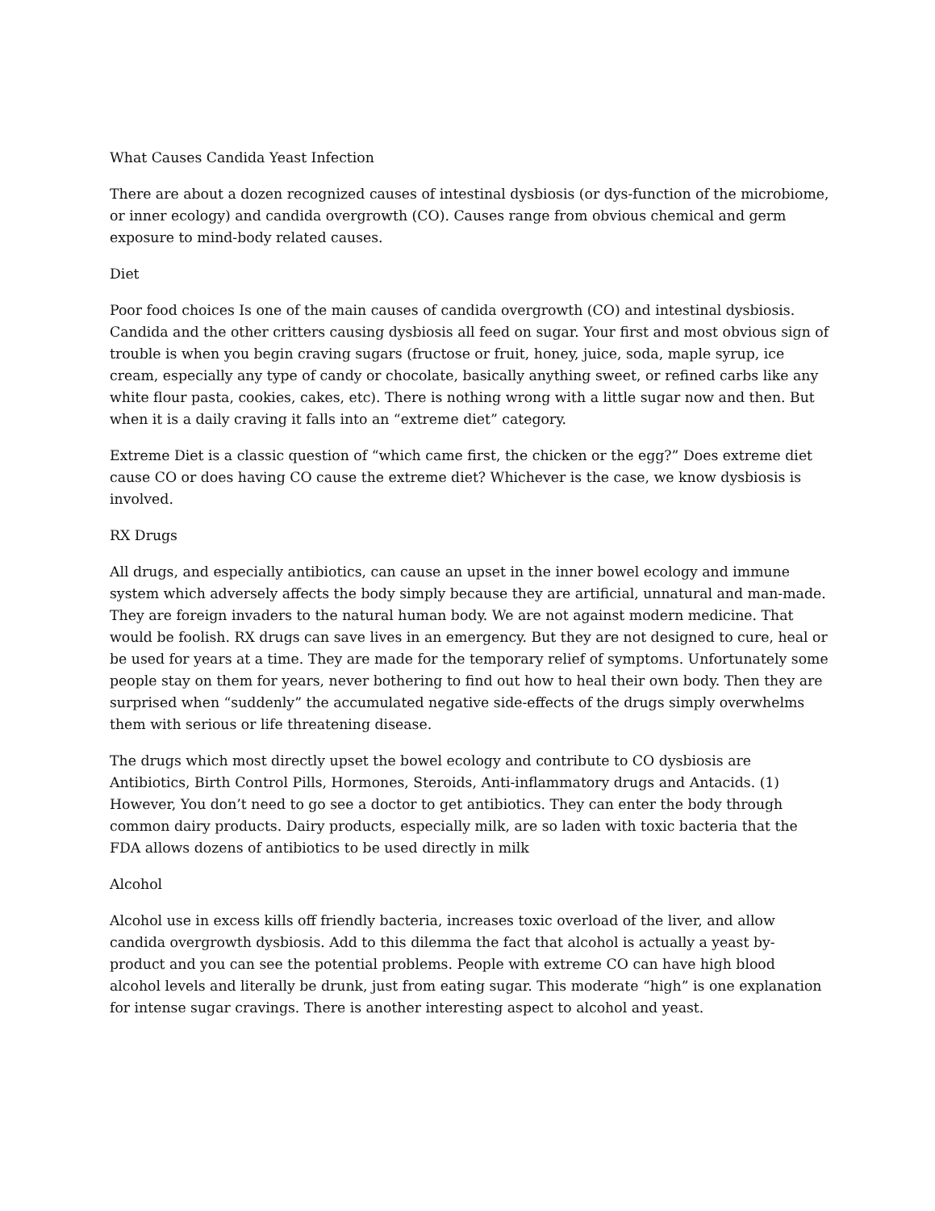What Causes Candida Yeast Infection
There are about a dozen recognized causes of intestinal dysbiosis (or dys-function of the microbiome, or inner ecology) and candida overgrowth (CO). Causes range from obvious chemical and germ exposure to mind-body related causes.
Diet
Poor food choices Is one of the main causes of candida overgrowth (CO) and intestinal dysbiosis. Candida and the other critters causing dysbiosis all feed on sugar. Your first and most obvious sign of trouble is when you begin craving sugars (fructose or fruit, honey, juice, soda, maple syrup, ice cream, especially any type of candy or chocolate, basically anything sweet, or refined carbs like any white flour pasta, cookies, cakes, etc). There is nothing wrong with a little sugar now and then. But when it is a daily craving it falls into an “extreme diet” category.
Extreme Diet is a classic question of “which came first, the chicken or the egg?” Does extreme diet cause CO or does having CO cause the extreme diet? Whichever is the case, we know dysbiosis is involved.
RX Drugs
All drugs, and especially antibiotics, can cause an upset in the inner bowel ecology and immune system which adversely affects the body simply because they are artificial, unnatural and man-made. They are foreign invaders to the natural human body. We are not against modern medicine. That would be foolish. RX drugs can save lives in an emergency. But they are not designed to cure, heal or be used for years at a time. They are made for the temporary relief of symptoms. Unfortunately some people stay on them for years, never bothering to find out how to heal their own body. Then they are surprised when “suddenly” the accumulated negative side-effects of the drugs simply overwhelms them with serious or life threatening disease.
The drugs which most directly upset the bowel ecology and contribute to CO dysbiosis are Antibiotics, Birth Control Pills, Hormones, Steroids, Anti-inflammatory drugs and Antacids. (1) However, You don’t need to go see a doctor to get antibiotics. They can enter the body through common dairy products. Dairy products, especially milk, are so laden with toxic bacteria that the FDA allows dozens of antibiotics to be used directly in milk
Alcohol
Alcohol use in excess kills off friendly bacteria, increases toxic overload of the liver, and allow candida overgrowth dysbiosis. Add to this dilemma the fact that alcohol is actually a yeast by-product and you can see the potential problems. People with extreme CO can have high blood alcohol levels and literally be drunk, just from eating sugar. This moderate “high” is one explanation for intense sugar cravings. There is another interesting aspect to alcohol and yeast.